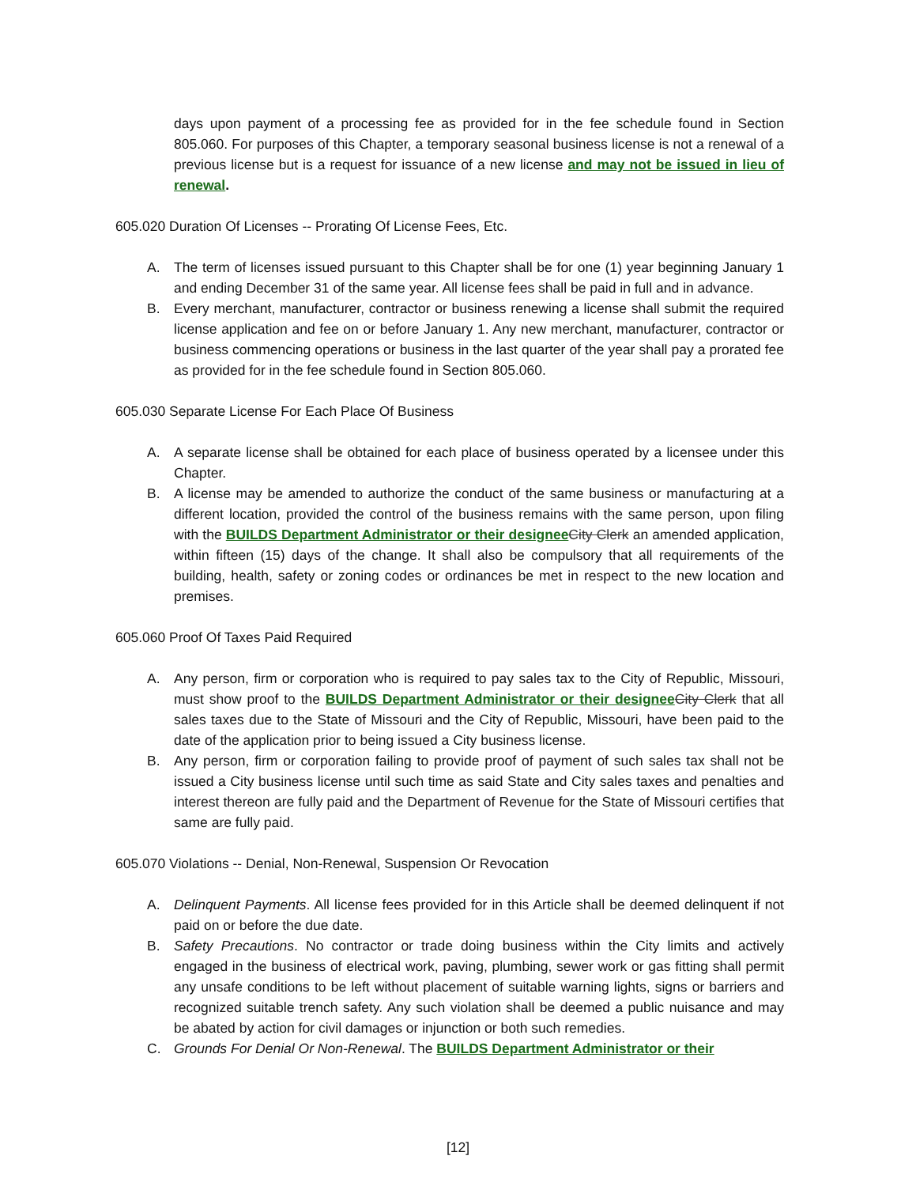days upon payment of a processing fee as provided for in the fee schedule found in Section 805.060. For purposes of this Chapter, a temporary seasonal business license is not a renewal of a previous license but is a request for issuance of a new license and may not be issued in lieu of renewal.
605.020 Duration Of Licenses -- Prorating Of License Fees, Etc.
A. The term of licenses issued pursuant to this Chapter shall be for one (1) year beginning January 1 and ending December 31 of the same year. All license fees shall be paid in full and in advance.
B. Every merchant, manufacturer, contractor or business renewing a license shall submit the required license application and fee on or before January 1. Any new merchant, manufacturer, contractor or business commencing operations or business in the last quarter of the year shall pay a prorated fee as provided for in the fee schedule found in Section 805.060.
605.030 Separate License For Each Place Of Business
A. A separate license shall be obtained for each place of business operated by a licensee under this Chapter.
B. A license may be amended to authorize the conduct of the same business or manufacturing at a different location, provided the control of the business remains with the same person, upon filing with the BUILDS Department Administrator or their designee City Clerk an amended application, within fifteen (15) days of the change. It shall also be compulsory that all requirements of the building, health, safety or zoning codes or ordinances be met in respect to the new location and premises.
605.060 Proof Of Taxes Paid Required
A. Any person, firm or corporation who is required to pay sales tax to the City of Republic, Missouri, must show proof to the BUILDS Department Administrator or their designee City Clerk that all sales taxes due to the State of Missouri and the City of Republic, Missouri, have been paid to the date of the application prior to being issued a City business license.
B. Any person, firm or corporation failing to provide proof of payment of such sales tax shall not be issued a City business license until such time as said State and City sales taxes and penalties and interest thereon are fully paid and the Department of Revenue for the State of Missouri certifies that same are fully paid.
605.070 Violations -- Denial, Non-Renewal, Suspension Or Revocation
A. Delinquent Payments. All license fees provided for in this Article shall be deemed delinquent if not paid on or before the due date.
B. Safety Precautions. No contractor or trade doing business within the City limits and actively engaged in the business of electrical work, paving, plumbing, sewer work or gas fitting shall permit any unsafe conditions to be left without placement of suitable warning lights, signs or barriers and recognized suitable trench safety. Any such violation shall be deemed a public nuisance and may be abated by action for civil damages or injunction or both such remedies.
C. Grounds For Denial Or Non-Renewal. The BUILDS Department Administrator or their
[12]